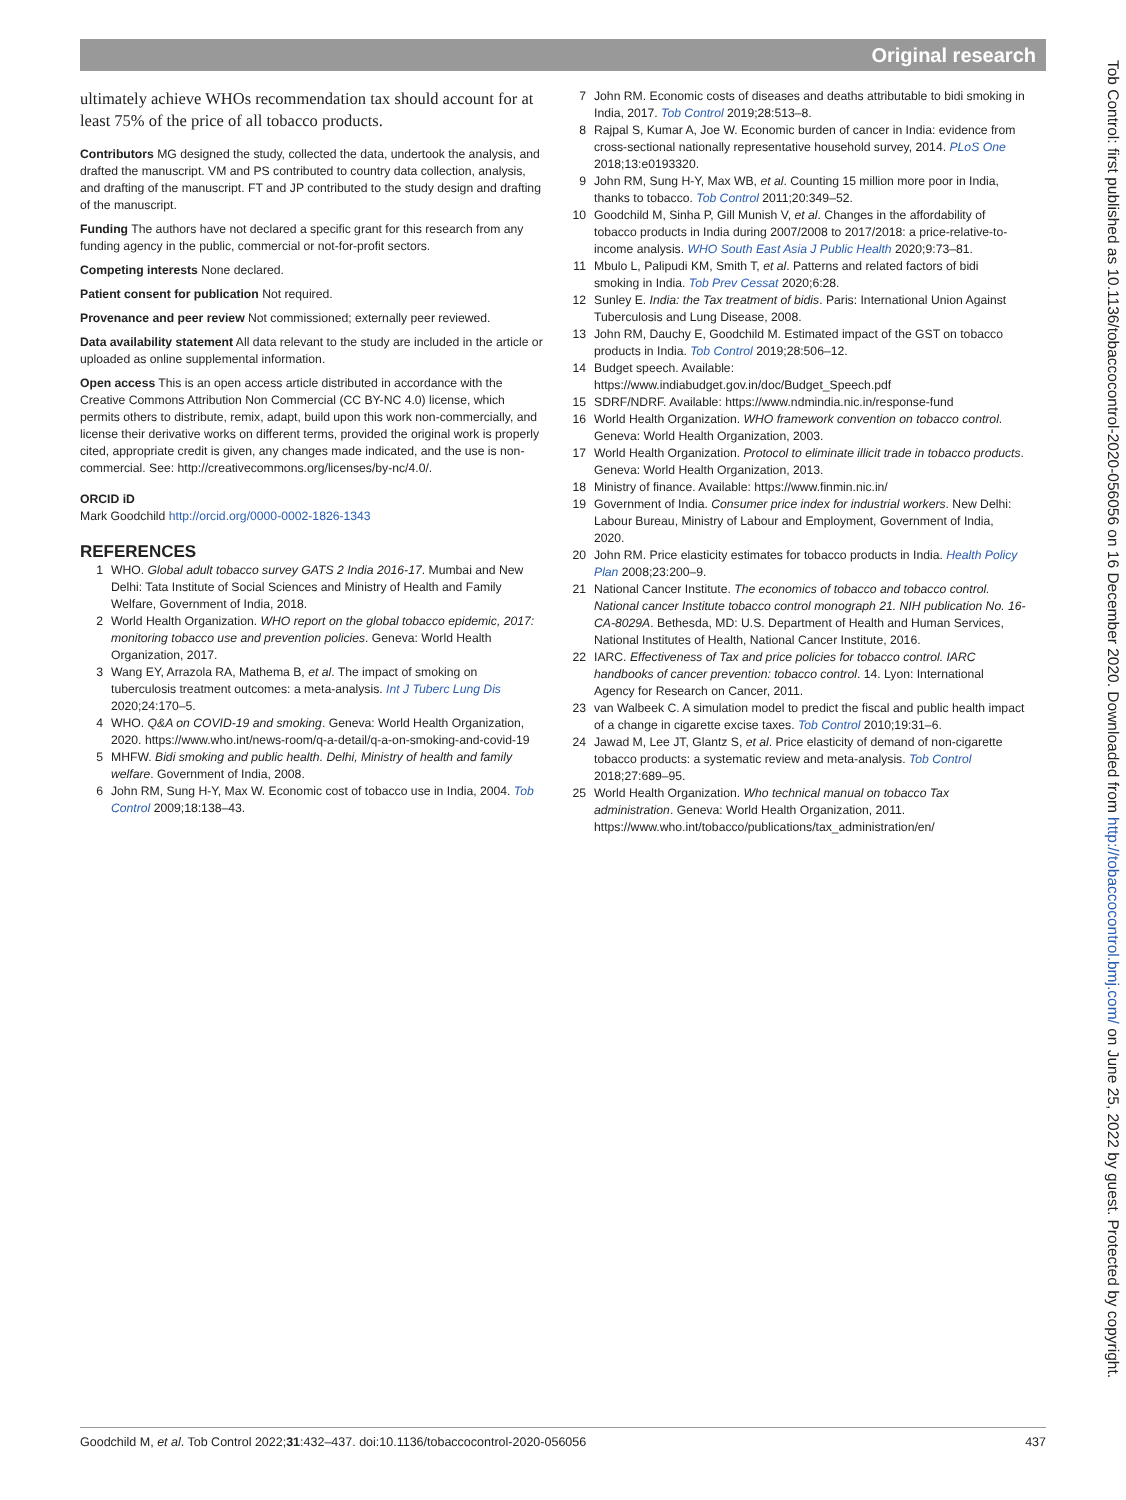Original research
ultimately achieve WHOs recommendation tax should account for at least 75% of the price of all tobacco products.
Contributors MG designed the study, collected the data, undertook the analysis, and drafted the manuscript. VM and PS contributed to country data collection, analysis, and drafting of the manuscript. FT and JP contributed to the study design and drafting of the manuscript.
Funding The authors have not declared a specific grant for this research from any funding agency in the public, commercial or not-for-profit sectors.
Competing interests None declared.
Patient consent for publication Not required.
Provenance and peer review Not commissioned; externally peer reviewed.
Data availability statement All data relevant to the study are included in the article or uploaded as online supplemental information.
Open access This is an open access article distributed in accordance with the Creative Commons Attribution Non Commercial (CC BY-NC 4.0) license, which permits others to distribute, remix, adapt, build upon this work non-commercially, and license their derivative works on different terms, provided the original work is properly cited, appropriate credit is given, any changes made indicated, and the use is non-commercial. See: http://creativecommons.org/licenses/by-nc/4.0/.
ORCID iD
Mark Goodchild http://orcid.org/0000-0002-1826-1343
REFERENCES
1 WHO. Global adult tobacco survey GATS 2 India 2016-17. Mumbai and New Delhi: Tata Institute of Social Sciences and Ministry of Health and Family Welfare, Government of India, 2018.
2 World Health Organization. WHO report on the global tobacco epidemic, 2017: monitoring tobacco use and prevention policies. Geneva: World Health Organization, 2017.
3 Wang EY, Arrazola RA, Mathema B, et al. The impact of smoking on tuberculosis treatment outcomes: a meta-analysis. Int J Tuberc Lung Dis 2020;24:170–5.
4 WHO. Q&A on COVID-19 and smoking. Geneva: World Health Organization, 2020. https://www.who.int/news-room/q-a-detail/q-a-on-smoking-and-covid-19
5 MHFW. Bidi smoking and public health. Delhi, Ministry of health and family welfare. Government of India, 2008.
6 John RM, Sung H-Y, Max W. Economic cost of tobacco use in India, 2004. Tob Control 2009;18:138–43.
7 John RM. Economic costs of diseases and deaths attributable to bidi smoking in India, 2017. Tob Control 2019;28:513–8.
8 Rajpal S, Kumar A, Joe W. Economic burden of cancer in India: evidence from cross-sectional nationally representative household survey, 2014. PLoS One 2018;13:e0193320.
9 John RM, Sung H-Y, Max WB, et al. Counting 15 million more poor in India, thanks to tobacco. Tob Control 2011;20:349–52.
10 Goodchild M, Sinha P, Gill Munish V, et al. Changes in the affordability of tobacco products in India during 2007/2008 to 2017/2018: a price-relative-to-income analysis. WHO South East Asia J Public Health 2020;9:73–81.
11 Mbulo L, Palipudi KM, Smith T, et al. Patterns and related factors of bidi smoking in India. Tob Prev Cessat 2020;6:28.
12 Sunley E. India: the Tax treatment of bidis. Paris: International Union Against Tuberculosis and Lung Disease, 2008.
13 John RM, Dauchy E, Goodchild M. Estimated impact of the GST on tobacco products in India. Tob Control 2019;28:506–12.
14 Budget speech. Available: https://www.indiabudget.gov.in/doc/Budget_Speech.pdf
15 SDRF/NDRF. Available: https://www.ndmindia.nic.in/response-fund
16 World Health Organization. WHO framework convention on tobacco control. Geneva: World Health Organization, 2003.
17 World Health Organization. Protocol to eliminate illicit trade in tobacco products. Geneva: World Health Organization, 2013.
18 Ministry of finance. Available: https://www.finmin.nic.in/
19 Government of India. Consumer price index for industrial workers. New Delhi: Labour Bureau, Ministry of Labour and Employment, Government of India, 2020.
20 John RM. Price elasticity estimates for tobacco products in India. Health Policy Plan 2008;23:200–9.
21 National Cancer Institute. The economics of tobacco and tobacco control. National cancer Institute tobacco control monograph 21. NIH publication No. 16-CA-8029A. Bethesda, MD: U.S. Department of Health and Human Services, National Institutes of Health, National Cancer Institute, 2016.
22 IARC. Effectiveness of Tax and price policies for tobacco control. IARC handbooks of cancer prevention: tobacco control. 14. Lyon: International Agency for Research on Cancer, 2011.
23 van Walbeek C. A simulation model to predict the fiscal and public health impact of a change in cigarette excise taxes. Tob Control 2010;19:31–6.
24 Jawad M, Lee JT, Glantz S, et al. Price elasticity of demand of non-cigarette tobacco products: a systematic review and meta-analysis. Tob Control 2018;27:689–95.
25 World Health Organization. Who technical manual on tobacco Tax administration. Geneva: World Health Organization, 2011. https://www.who.int/tobacco/publications/tax_administration/en/
Tob Control: first published as 10.1136/tobaccocontrol-2020-056056 on 16 December 2020. Downloaded from http://tobaccocontrol.bmj.com/ on June 25, 2022 by guest. Protected by copyright.
Goodchild M, et al. Tob Control 2022;31:432–437. doi:10.1136/tobaccocontrol-2020-056056 437